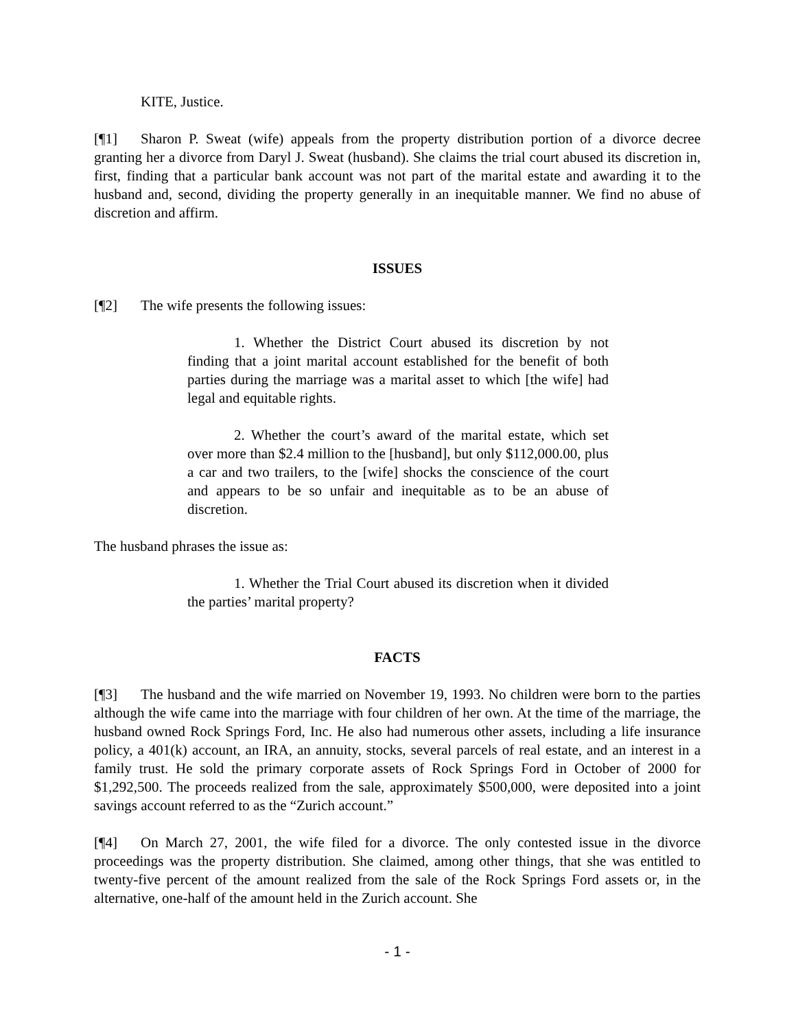KITE, Justice.
[¶1] Sharon P. Sweat (wife) appeals from the property distribution portion of a divorce decree granting her a divorce from Daryl J. Sweat (husband). She claims the trial court abused its discretion in, first, finding that a particular bank account was not part of the marital estate and awarding it to the husband and, second, dividing the property generally in an inequitable manner. We find no abuse of discretion and affirm.
ISSUES
[¶2] The wife presents the following issues:
1. Whether the District Court abused its discretion by not finding that a joint marital account established for the benefit of both parties during the marriage was a marital asset to which [the wife] had legal and equitable rights.
2. Whether the court’s award of the marital estate, which set over more than $2.4 million to the [husband], but only $112,000.00, plus a car and two trailers, to the [wife] shocks the conscience of the court and appears to be so unfair and inequitable as to be an abuse of discretion.
The husband phrases the issue as:
1. Whether the Trial Court abused its discretion when it divided the parties’ marital property?
FACTS
[¶3] The husband and the wife married on November 19, 1993. No children were born to the parties although the wife came into the marriage with four children of her own. At the time of the marriage, the husband owned Rock Springs Ford, Inc. He also had numerous other assets, including a life insurance policy, a 401(k) account, an IRA, an annuity, stocks, several parcels of real estate, and an interest in a family trust. He sold the primary corporate assets of Rock Springs Ford in October of 2000 for $1,292,500. The proceeds realized from the sale, approximately $500,000, were deposited into a joint savings account referred to as the “Zurich account.”
[¶4] On March 27, 2001, the wife filed for a divorce. The only contested issue in the divorce proceedings was the property distribution. She claimed, among other things, that she was entitled to twenty-five percent of the amount realized from the sale of the Rock Springs Ford assets or, in the alternative, one-half of the amount held in the Zurich account. She
- 1 -